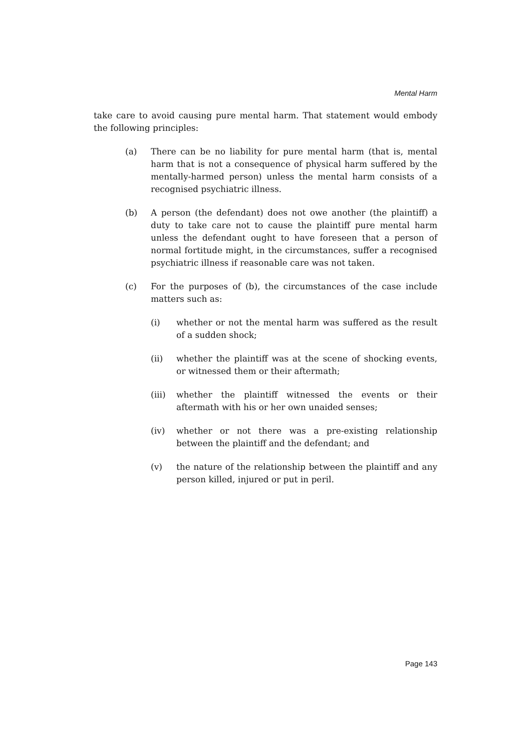Mental Harm
take care to avoid causing pure mental harm. That statement would embody the following principles:
(a) There can be no liability for pure mental harm (that is, mental harm that is not a consequence of physical harm suffered by the mentally-harmed person) unless the mental harm consists of a recognised psychiatric illness.
(b) A person (the defendant) does not owe another (the plaintiff) a duty to take care not to cause the plaintiff pure mental harm unless the defendant ought to have foreseen that a person of normal fortitude might, in the circumstances, suffer a recognised psychiatric illness if reasonable care was not taken.
(c) For the purposes of (b), the circumstances of the case include matters such as:
(i) whether or not the mental harm was suffered as the result of a sudden shock;
(ii) whether the plaintiff was at the scene of shocking events, or witnessed them or their aftermath;
(iii) whether the plaintiff witnessed the events or their aftermath with his or her own unaided senses;
(iv) whether or not there was a pre-existing relationship between the plaintiff and the defendant; and
(v) the nature of the relationship between the plaintiff and any person killed, injured or put in peril.
Page 143